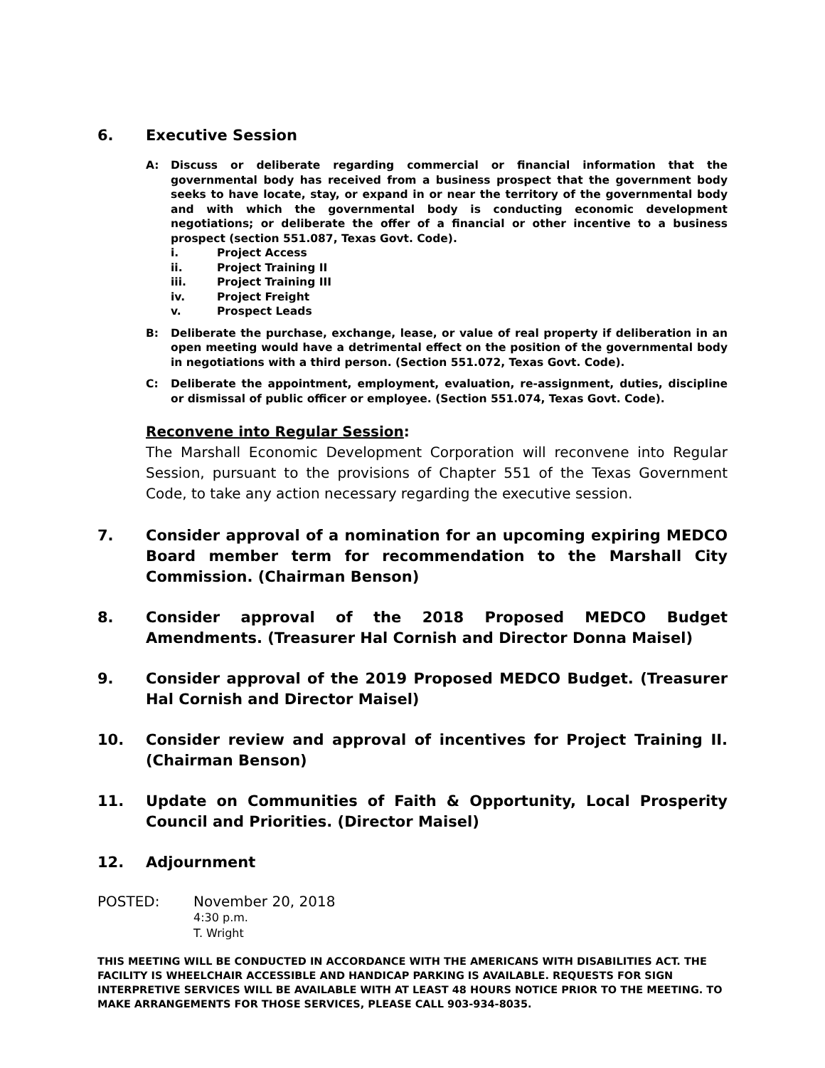6. Executive Session
A: Discuss or deliberate regarding commercial or financial information that the governmental body has received from a business prospect that the government body seeks to have locate, stay, or expand in or near the territory of the governmental body and with which the governmental body is conducting economic development negotiations; or deliberate the offer of a financial or other incentive to a business prospect (section 551.087, Texas Govt. Code).
i. Project Access
ii. Project Training II
iii. Project Training III
iv. Project Freight
v. Prospect Leads
B: Deliberate the purchase, exchange, lease, or value of real property if deliberation in an open meeting would have a detrimental effect on the position of the governmental body in negotiations with a third person. (Section 551.072, Texas Govt. Code).
C: Deliberate the appointment, employment, evaluation, re-assignment, duties, discipline or dismissal of public officer or employee. (Section 551.074, Texas Govt. Code).
Reconvene into Regular Session:
The Marshall Economic Development Corporation will reconvene into Regular Session, pursuant to the provisions of Chapter 551 of the Texas Government Code, to take any action necessary regarding the executive session.
7. Consider approval of a nomination for an upcoming expiring MEDCO Board member term for recommendation to the Marshall City Commission. (Chairman Benson)
8. Consider approval of the 2018 Proposed MEDCO Budget Amendments. (Treasurer Hal Cornish and Director Donna Maisel)
9. Consider approval of the 2019 Proposed MEDCO Budget. (Treasurer Hal Cornish and Director Maisel)
10. Consider review and approval of incentives for Project Training II. (Chairman Benson)
11. Update on Communities of Faith & Opportunity, Local Prosperity Council and Priorities. (Director Maisel)
12. Adjournment
POSTED: November 20, 2018
4:30 p.m.
T. Wright
THIS MEETING WILL BE CONDUCTED IN ACCORDANCE WITH THE AMERICANS WITH DISABILITIES ACT. THE FACILITY IS WHEELCHAIR ACCESSIBLE AND HANDICAP PARKING IS AVAILABLE. REQUESTS FOR SIGN INTERPRETIVE SERVICES WILL BE AVAILABLE WITH AT LEAST 48 HOURS NOTICE PRIOR TO THE MEETING. TO MAKE ARRANGEMENTS FOR THOSE SERVICES, PLEASE CALL 903-934-8035.